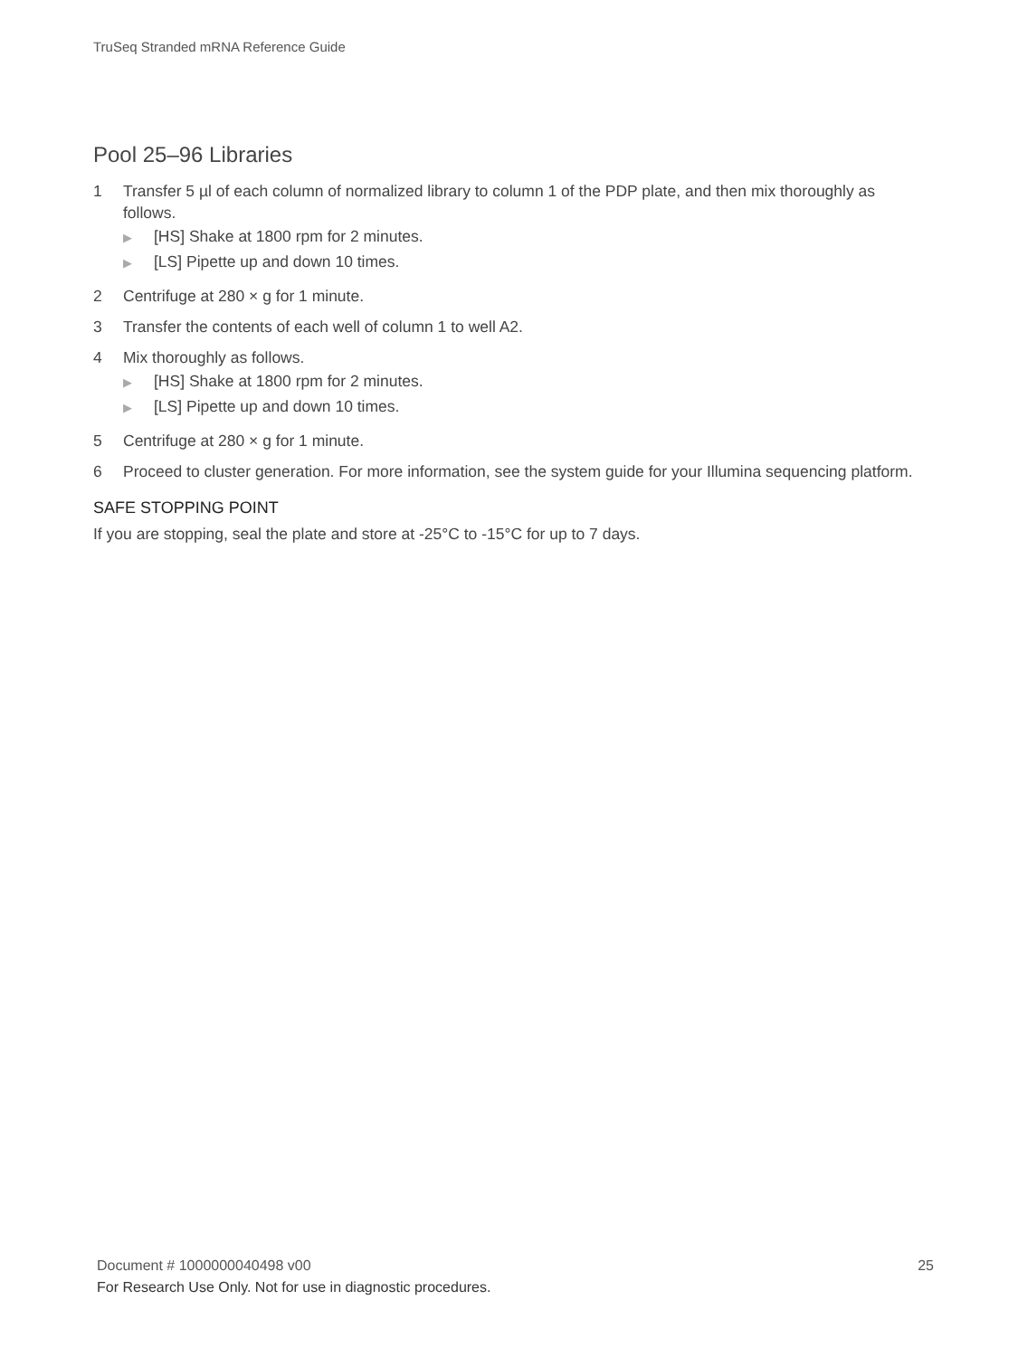TruSeq Stranded mRNA Reference Guide
Pool 25–96 Libraries
1 Transfer 5 µl of each column of normalized library to column 1 of the PDP plate, and then mix thoroughly as follows.
▶ [HS] Shake at 1800 rpm for 2 minutes.
▶ [LS] Pipette up and down 10 times.
2 Centrifuge at 280 × g for 1 minute.
3 Transfer the contents of each well of column 1 to well A2.
4 Mix thoroughly as follows.
▶ [HS] Shake at 1800 rpm for 2 minutes.
▶ [LS] Pipette up and down 10 times.
5 Centrifuge at 280 × g for 1 minute.
6 Proceed to cluster generation. For more information, see the system guide for your Illumina sequencing platform.
SAFE STOPPING POINT
If you are stopping, seal the plate and store at -25°C to -15°C for up to 7 days.
Document # 1000000040498 v00 25
For Research Use Only. Not for use in diagnostic procedures.